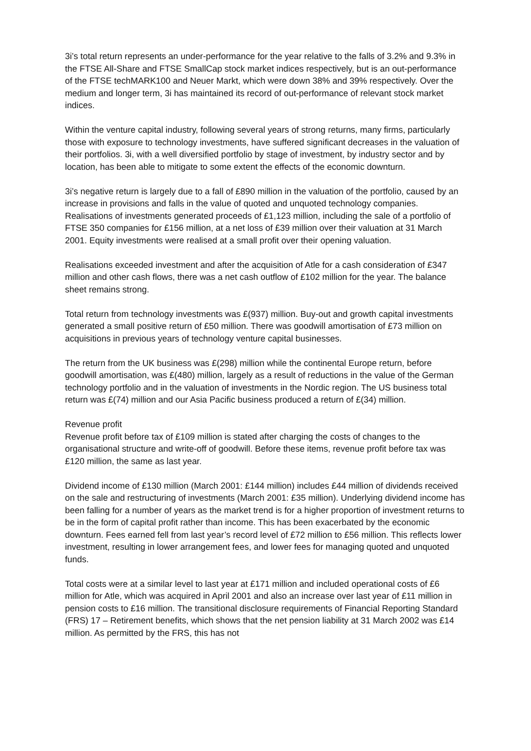3i’s total return represents an under-performance for the year relative to the falls of 3.2% and 9.3% in the FTSE All-Share and FTSE SmallCap stock market indices respectively, but is an out-performance of the FTSE techMARK100 and Neuer Markt, which were down 38% and 39% respectively. Over the medium and longer term, 3i has maintained its record of out-performance of relevant stock market indices.
Within the venture capital industry, following several years of strong returns, many firms, particularly those with exposure to technology investments, have suffered significant decreases in the valuation of their portfolios. 3i, with a well diversified portfolio by stage of investment, by industry sector and by location, has been able to mitigate to some extent the effects of the economic downturn.
3i’s negative return is largely due to a fall of £890 million in the valuation of the portfolio, caused by an increase in provisions and falls in the value of quoted and unquoted technology companies. Realisations of investments generated proceeds of £1,123 million, including the sale of a portfolio of FTSE 350 companies for £156 million, at a net loss of £39 million over their valuation at 31 March 2001. Equity investments were realised at a small profit over their opening valuation.
Realisations exceeded investment and after the acquisition of Atle for a cash consideration of £347 million and other cash flows, there was a net cash outflow of £102 million for the year. The balance sheet remains strong.
Total return from technology investments was £(937) million. Buy-out and growth capital investments generated a small positive return of £50 million. There was goodwill amortisation of £73 million on acquisitions in previous years of technology venture capital businesses.
The return from the UK business was £(298) million while the continental Europe return, before goodwill amortisation, was £(480) million, largely as a result of reductions in the value of the German technology portfolio and in the valuation of investments in the Nordic region. The US business total return was £(74) million and our Asia Pacific business produced a return of £(34) million.
Revenue profit
Revenue profit before tax of £109 million is stated after charging the costs of changes to the organisational structure and write-off of goodwill. Before these items, revenue profit before tax was £120 million, the same as last year.
Dividend income of £130 million (March 2001: £144 million) includes £44 million of dividends received on the sale and restructuring of investments (March 2001: £35 million). Underlying dividend income has been falling for a number of years as the market trend is for a higher proportion of investment returns to be in the form of capital profit rather than income. This has been exacerbated by the economic downturn. Fees earned fell from last year’s record level of £72 million to £56 million. This reflects lower investment, resulting in lower arrangement fees, and lower fees for managing quoted and unquoted funds.
Total costs were at a similar level to last year at £171 million and included operational costs of £6 million for Atle, which was acquired in April 2001 and also an increase over last year of £11 million in pension costs to £16 million. The transitional disclosure requirements of Financial Reporting Standard (FRS) 17 – Retirement benefits, which shows that the net pension liability at 31 March 2002 was £14 million. As permitted by the FRS, this has not